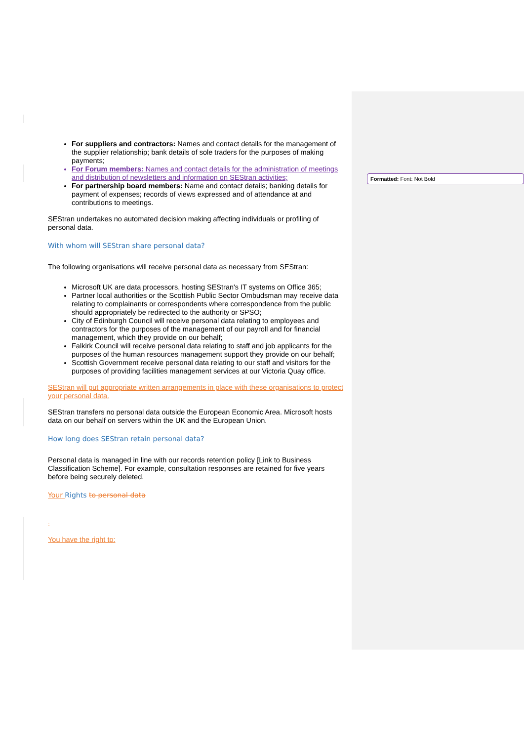Formatted: Font: Not Bold
For suppliers and contractors: Names and contact details for the management of the supplier relationship; bank details of sole traders for the purposes of making payments;
For Forum members: Names and contact details for the administration of meetings and distribution of newsletters and information on SEStran activities;
For partnership board members: Name and contact details; banking details for payment of expenses; records of views expressed and of attendance at and contributions to meetings.
SEStran undertakes no automated decision making affecting individuals or profiling of personal data.
With whom will SEStran share personal data?
The following organisations will receive personal data as necessary from SEStran:
Microsoft UK are data processors, hosting SEStran's IT systems on Office 365;
Partner local authorities or the Scottish Public Sector Ombudsman may receive data relating to complainants or correspondents where correspondence from the public should appropriately be redirected to the authority or SPSO;
City of Edinburgh Council will receive personal data relating to employees and contractors for the purposes of the management of our payroll and for financial management, which they provide on our behalf;
Falkirk Council will receive personal data relating to staff and job applicants for the purposes of the human resources management support they provide on our behalf;
Scottish Government receive personal data relating to our staff and visitors for the purposes of providing facilities management services at our Victoria Quay office.
SEStran will put appropriate written arrangements in place with these organisations to protect your personal data.
SEStran transfers no personal data outside the European Economic Area. Microsoft hosts data on our behalf on servers within the UK and the European Union.
How long does SEStran retain personal data?
Personal data is managed in line with our records retention policy [Link to Business Classification Scheme]. For example, consultation responses are retained for five years before being securely deleted.
Your Rights to personal data
-
You have the right to: